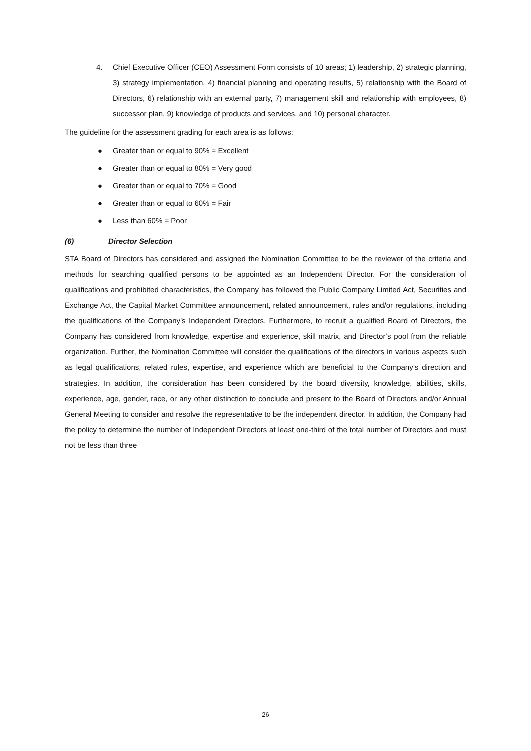4. Chief Executive Officer (CEO) Assessment Form consists of 10 areas; 1) leadership, 2) strategic planning, 3) strategy implementation, 4) financial planning and operating results, 5) relationship with the Board of Directors, 6) relationship with an external party, 7) management skill and relationship with employees, 8) successor plan, 9) knowledge of products and services, and 10) personal character.
The guideline for the assessment grading for each area is as follows:
● Greater than or equal to 90% = Excellent
● Greater than or equal to 80% = Very good
● Greater than or equal to 70% = Good
● Greater than or equal to 60% = Fair
● Less than 60% = Poor
(6) Director Selection
STA Board of Directors has considered and assigned the Nomination Committee to be the reviewer of the criteria and methods for searching qualified persons to be appointed as an Independent Director. For the consideration of qualifications and prohibited characteristics, the Company has followed the Public Company Limited Act, Securities and Exchange Act, the Capital Market Committee announcement, related announcement, rules and/or regulations, including the qualifications of the Company’s Independent Directors. Furthermore, to recruit a qualified Board of Directors, the Company has considered from knowledge, expertise and experience, skill matrix, and Director’s pool from the reliable organization. Further, the Nomination Committee will consider the qualifications of the directors in various aspects such as legal qualifications, related rules, expertise, and experience which are beneficial to the Company’s direction and strategies. In addition, the consideration has been considered by the board diversity, knowledge, abilities, skills, experience, age, gender, race, or any other distinction to conclude and present to the Board of Directors and/or Annual General Meeting to consider and resolve the representative to be the independent director. In addition, the Company had the policy to determine the number of Independent Directors at least one-third of the total number of Directors and must not be less than three
26